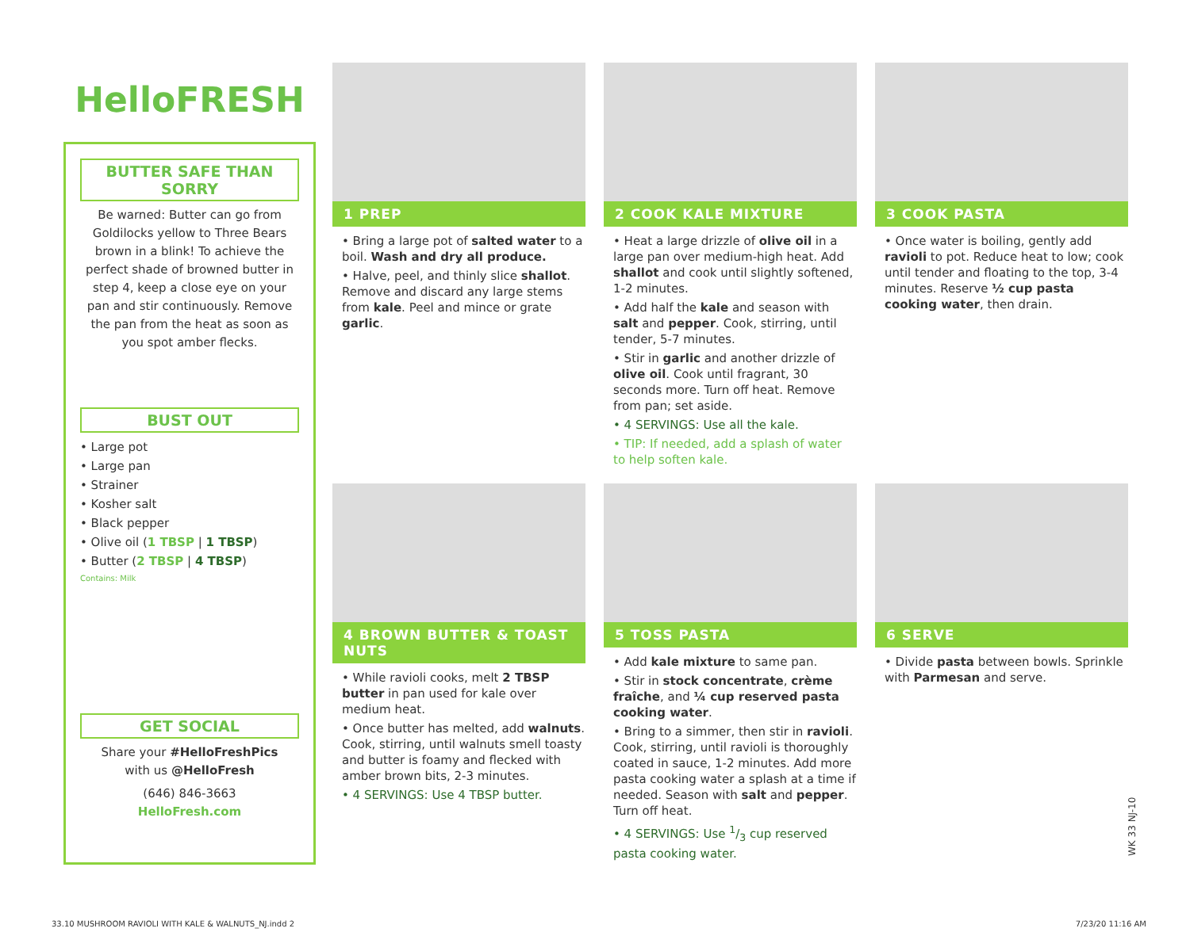HelloFRESH
BUTTER SAFE THAN SORRY
Be warned: Butter can go from Goldilocks yellow to Three Bears brown in a blink! To achieve the perfect shade of browned butter in step 4, keep a close eye on your pan and stir continuously. Remove the pan from the heat as soon as you spot amber flecks.
BUST OUT
• Large pot
• Large pan
• Strainer
• Kosher salt
• Black pepper
• Olive oil (1 TBSP | 1 TBSP)
• Butter (2 TBSP | 4 TBSP)
Contains: Milk
GET SOCIAL
Share your #HelloFreshPics
with us @HelloFresh
(646) 846-3663
HelloFresh.com
1 PREP
• Bring a large pot of salted water to a boil. Wash and dry all produce.
• Halve, peel, and thinly slice shallot. Remove and discard any large stems from kale. Peel and mince or grate garlic.
2 COOK KALE MIXTURE
• Heat a large drizzle of olive oil in a large pan over medium-high heat. Add shallot and cook until slightly softened, 1-2 minutes.
• Add half the kale and season with salt and pepper. Cook, stirring, until tender, 5-7 minutes.
• Stir in garlic and another drizzle of olive oil. Cook until fragrant, 30 seconds more. Turn off heat. Remove from pan; set aside.
• 4 SERVINGS: Use all the kale.
• TIP: If needed, add a splash of water to help soften kale.
3 COOK PASTA
• Once water is boiling, gently add ravioli to pot. Reduce heat to low; cook until tender and floating to the top, 3-4 minutes. Reserve ½ cup pasta cooking water, then drain.
4 BROWN BUTTER & TOAST NUTS
• While ravioli cooks, melt 2 TBSP butter in pan used for kale over medium heat.
• Once butter has melted, add walnuts. Cook, stirring, until walnuts smell toasty and butter is foamy and flecked with amber brown bits, 2-3 minutes.
• 4 SERVINGS: Use 4 TBSP butter.
5 TOSS PASTA
• Add kale mixture to same pan.
• Stir in stock concentrate, crème fraîche, and ¼ cup reserved pasta cooking water.
• Bring to a simmer, then stir in ravioli. Cook, stirring, until ravioli is thoroughly coated in sauce, 1-2 minutes. Add more pasta cooking water a splash at a time if needed. Season with salt and pepper. Turn off heat.
• 4 SERVINGS: Use 1/3 cup reserved pasta cooking water.
6 SERVE
• Divide pasta between bowls. Sprinkle with Parmesan and serve.
WK 33 NJ-10
33.10 MUSHROOM RAVIOLI WITH KALE & WALNUTS_NJ.indd 2 7/23/20 11:16 AM